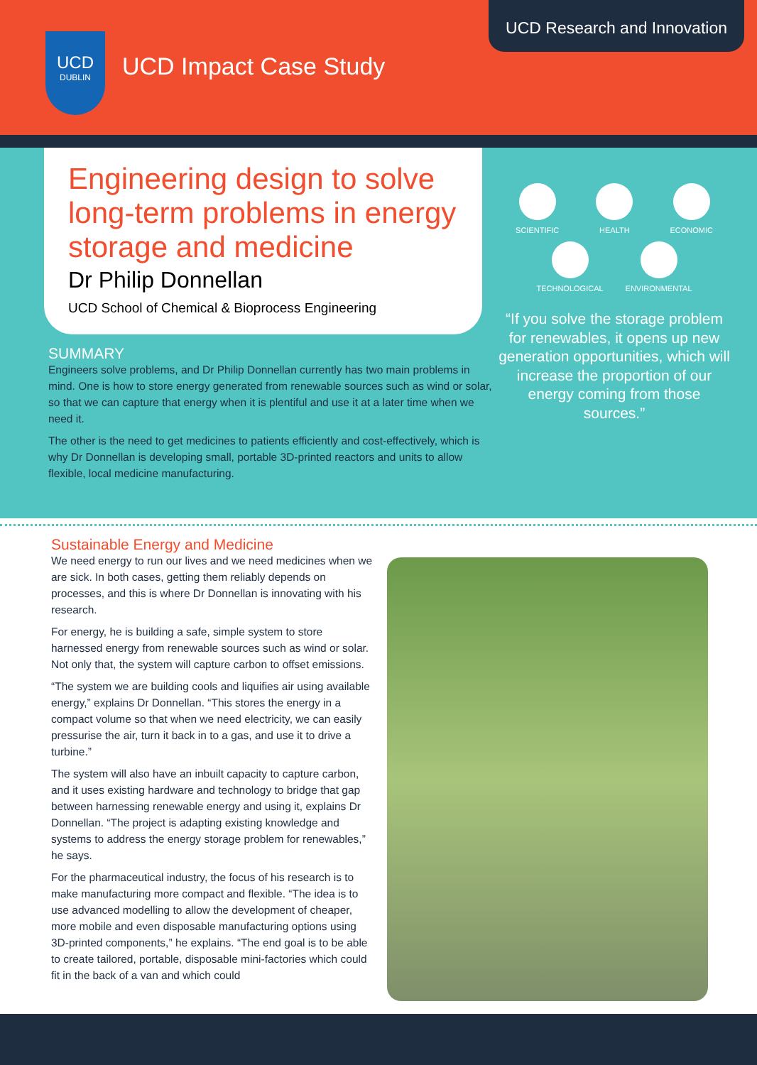UCD
DUBLIN
UCD Impact Case Study
UCD Research and Innovation
Engineering design to solve long-term problems in energy storage and medicine
Dr Philip Donnellan
UCD School of Chemical & Bioprocess Engineering
SUMMARY
Engineers solve problems, and Dr Philip Donnellan currently has two main problems in mind. One is how to store energy generated from renewable sources such as wind or solar, so that we can capture that energy when it is plentiful and use it at a later time when we need it.
The other is the need to get medicines to patients efficiently and cost-effectively, which is why Dr Donnellan is developing small, portable 3D-printed reactors and units to allow flexible, local medicine manufacturing.
SCIENTIFIC HEALTH ECONOMIC
TECHNOLOGICAL ENVIRONMENTAL
“If you solve the storage problem for renewables, it opens up new generation opportunities, which will increase the proportion of our energy coming from those sources.”
Sustainable Energy and Medicine
We need energy to run our lives and we need medicines when we are sick. In both cases, getting them reliably depends on processes, and this is where Dr Donnellan is innovating with his research.
For energy, he is building a safe, simple system to store harnessed energy from renewable sources such as wind or solar. Not only that, the system will capture carbon to offset emissions.
“The system we are building cools and liquifies air using available energy,” explains Dr Donnellan. “This stores the energy in a compact volume so that when we need electricity, we can easily pressurise the air, turn it back in to a gas, and use it to drive a turbine.”
The system will also have an inbuilt capacity to capture carbon, and it uses existing hardware and technology to bridge that gap between harnessing renewable energy and using it, explains Dr Donnellan. “The project is adapting existing knowledge and systems to address the energy storage problem for renewables,” he says.
For the pharmaceutical industry, the focus of his research is to make manufacturing more compact and flexible. “The idea is to use advanced modelling to allow the development of cheaper, more mobile and even disposable manufacturing options using 3D-printed components,” he explains. “The end goal is to be able to create tailored, portable, disposable mini-factories which could fit in the back of a van and which could